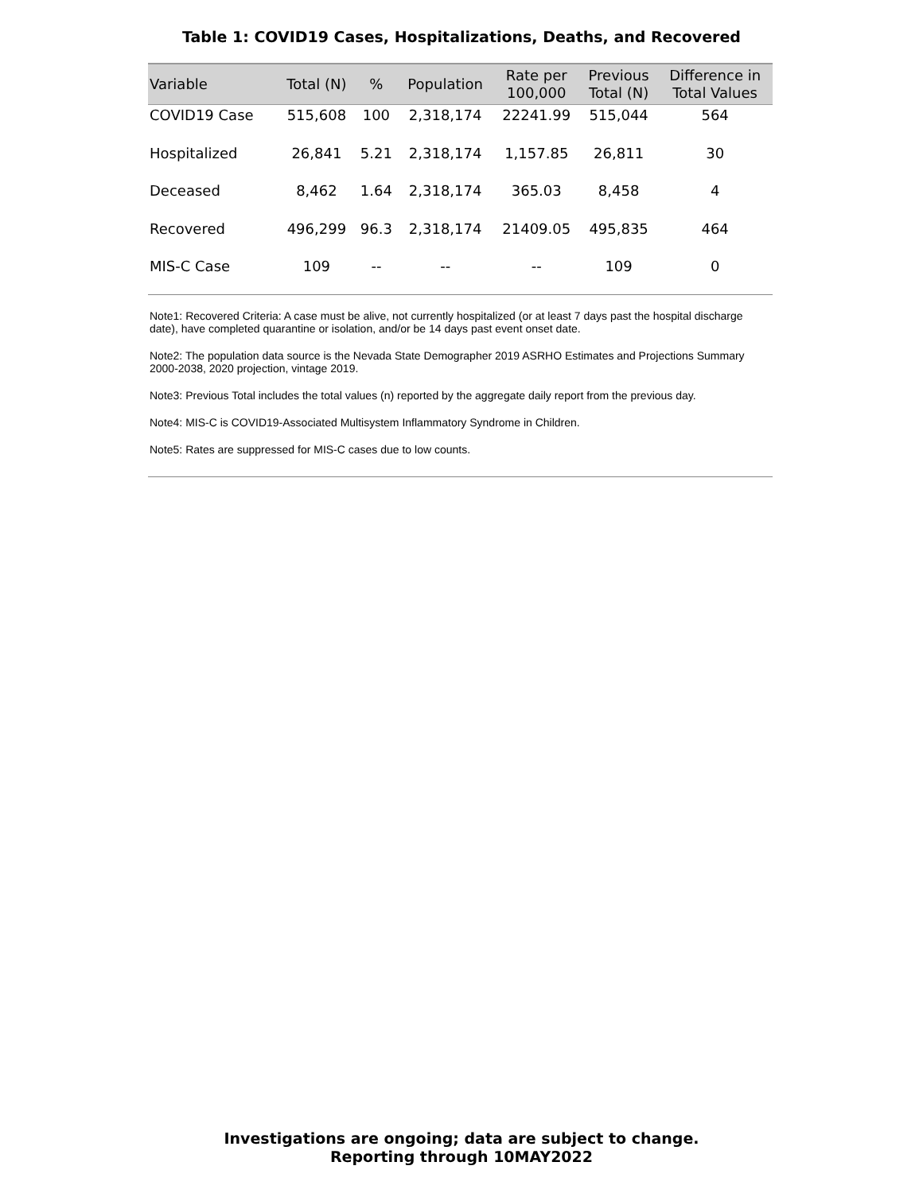Table 1: COVID19 Cases, Hospitalizations, Deaths, and Recovered
| Variable | Total (N) | % | Population | Rate per 100,000 | Previous Total (N) | Difference in Total Values |
| --- | --- | --- | --- | --- | --- | --- |
| COVID19 Case | 515,608 | 100 | 2,318,174 | 22241.99 | 515,044 | 564 |
| Hospitalized | 26,841 | 5.21 | 2,318,174 | 1,157.85 | 26,811 | 30 |
| Deceased | 8,462 | 1.64 | 2,318,174 | 365.03 | 8,458 | 4 |
| Recovered | 496,299 | 96.3 | 2,318,174 | 21409.05 | 495,835 | 464 |
| MIS-C Case | 109 | -- | -- | -- | 109 | 0 |
Note1: Recovered Criteria: A case must be alive, not currently hospitalized (or at least 7 days past the hospital discharge date), have completed quarantine or isolation, and/or be 14 days past event onset date.
Note2: The population data source is the Nevada State Demographer 2019 ASRHO Estimates and Projections Summary 2000-2038, 2020 projection, vintage 2019.
Note3: Previous Total includes the total values (n) reported by the aggregate daily report from the previous day.
Note4: MIS-C is COVID19-Associated Multisystem Inflammatory Syndrome in Children.
Note5: Rates are suppressed for MIS-C cases due to low counts.
Investigations are ongoing; data are subject to change.
Reporting through 10MAY2022